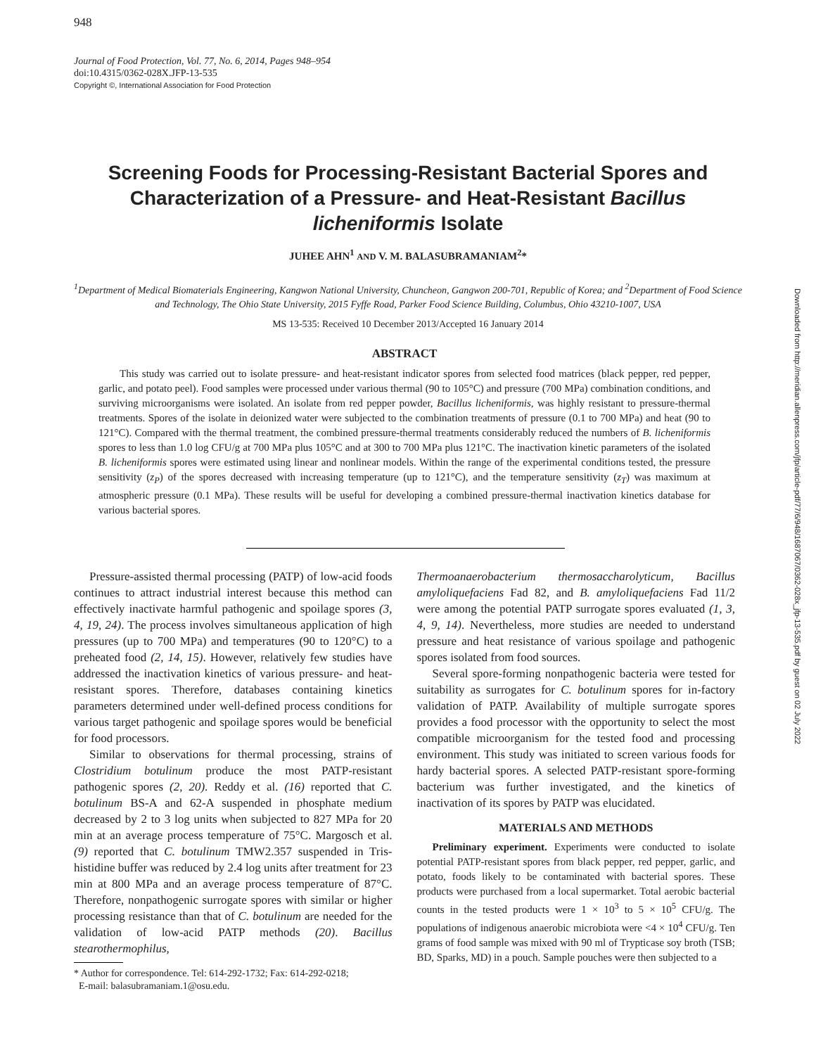948
Journal of Food Protection, Vol. 77, No. 6, 2014, Pages 948–954
doi:10.4315/0362-028X.JFP-13-535
Copyright ©, International Association for Food Protection
Downloaded from http://meridian.allenpress.com/jfp/article-pdf/77/6/948/1687067/0362-028x_jfp-13-535.pdf by guest on 02 July 2022
Screening Foods for Processing-Resistant Bacterial Spores and Characterization of a Pressure- and Heat-Resistant Bacillus licheniformis Isolate
JUHEE AHN<sup>1</sup> AND V. M. BALASUBRAMANIAM<sup>2</sup>*
<sup>1</sup> Department of Medical Biomaterials Engineering, Kangwon National University, Chuncheon, Gangwon 200-701, Republic of Korea; and <sup>2</sup>Department of Food Science and Technology, The Ohio State University, 2015 Fyffe Road, Parker Food Science Building, Columbus, Ohio 43210-1007, USA
MS 13-535: Received 10 December 2013/Accepted 16 January 2014
ABSTRACT
This study was carried out to isolate pressure- and heat-resistant indicator spores from selected food matrices (black pepper, red pepper, garlic, and potato peel). Food samples were processed under various thermal (90 to 105°C) and pressure (700 MPa) combination conditions, and surviving microorganisms were isolated. An isolate from red pepper powder, Bacillus licheniformis, was highly resistant to pressure-thermal treatments. Spores of the isolate in deionized water were subjected to the combination treatments of pressure (0.1 to 700 MPa) and heat (90 to 121°C). Compared with the thermal treatment, the combined pressure-thermal treatments considerably reduced the numbers of B. licheniformis spores to less than 1.0 log CFU/g at 700 MPa plus 105°C and at 300 to 700 MPa plus 121°C. The inactivation kinetic parameters of the isolated B. licheniformis spores were estimated using linear and nonlinear models. Within the range of the experimental conditions tested, the pressure sensitivity (z<sub>P</sub>) of the spores decreased with increasing temperature (up to 121°C), and the temperature sensitivity (z<sub>T</sub>) was maximum at atmospheric pressure (0.1 MPa). These results will be useful for developing a combined pressure-thermal inactivation kinetics database for various bacterial spores.
Pressure-assisted thermal processing (PATP) of low-acid foods continues to attract industrial interest because this method can effectively inactivate harmful pathogenic and spoilage spores (3, 4, 19, 24). The process involves simultaneous application of high pressures (up to 700 MPa) and temperatures (90 to 120°C) to a preheated food (2, 14, 15). However, relatively few studies have addressed the inactivation kinetics of various pressure- and heat-resistant spores. Therefore, databases containing kinetics parameters determined under well-defined process conditions for various target pathogenic and spoilage spores would be beneficial for food processors.
Similar to observations for thermal processing, strains of Clostridium botulinum produce the most PATP-resistant pathogenic spores (2, 20). Reddy et al. (16) reported that C. botulinum BS-A and 62-A suspended in phosphate medium decreased by 2 to 3 log units when subjected to 827 MPa for 20 min at an average process temperature of 75°C. Margosch et al. (9) reported that C. botulinum TMW2.357 suspended in Tris-histidine buffer was reduced by 2.4 log units after treatment for 23 min at 800 MPa and an average process temperature of 87°C. Therefore, nonpathogenic surrogate spores with similar or higher processing resistance than that of C. botulinum are needed for the validation of low-acid PATP methods (20). Bacillus stearothermophilus,
* Author for correspondence. Tel: 614-292-1732; Fax: 614-292-0218;
E-mail: balasubramaniam.1@osu.edu.
Thermoanaerobacterium thermosaccharolyticum, Bacillus amyloliquefaciens Fad 82, and B. amyloliquefaciens Fad 11/2 were among the potential PATP surrogate spores evaluated (1, 3, 4, 9, 14). Nevertheless, more studies are needed to understand pressure and heat resistance of various spoilage and pathogenic spores isolated from food sources.
Several spore-forming nonpathogenic bacteria were tested for suitability as surrogates for C. botulinum spores for in-factory validation of PATP. Availability of multiple surrogate spores provides a food processor with the opportunity to select the most compatible microorganism for the tested food and processing environment. This study was initiated to screen various foods for hardy bacterial spores. A selected PATP-resistant spore-forming bacterium was further investigated, and the kinetics of inactivation of its spores by PATP was elucidated.
MATERIALS AND METHODS
Preliminary experiment. Experiments were conducted to isolate potential PATP-resistant spores from black pepper, red pepper, garlic, and potato, foods likely to be contaminated with bacterial spores. These products were purchased from a local supermarket. Total aerobic bacterial counts in the tested products were 1 × 10<sup>3</sup> to 5 × 10<sup>5</sup> CFU/g. The populations of indigenous anaerobic microbiota were <4 × 10<sup>4</sup> CFU/g. Ten grams of food sample was mixed with 90 ml of Trypticase soy broth (TSB; BD, Sparks, MD) in a pouch. Sample pouches were then subjected to a